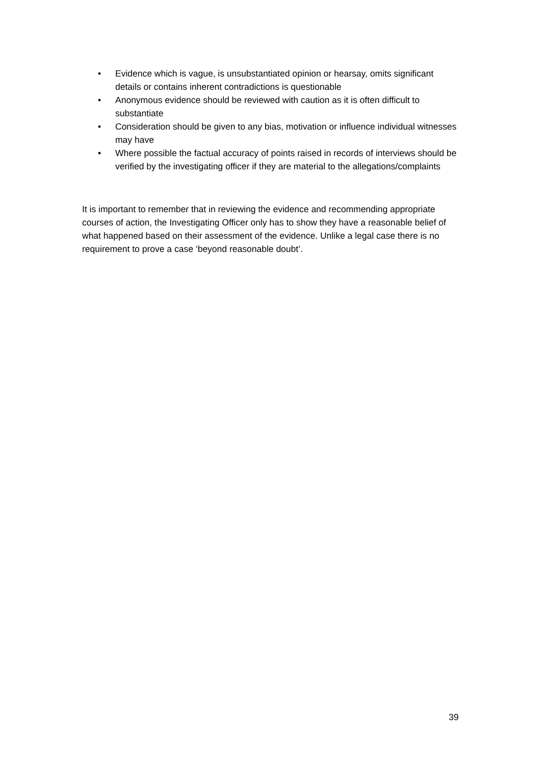• Evidence which is vague, is unsubstantiated opinion or hearsay, omits significant details or contains inherent contradictions is questionable
• Anonymous evidence should be reviewed with caution as it is often difficult to substantiate
• Consideration should be given to any bias, motivation or influence individual witnesses may have
• Where possible the factual accuracy of points raised in records of interviews should be verified by the investigating officer if they are material to the allegations/complaints
It is important to remember that in reviewing the evidence and recommending appropriate courses of action, the Investigating Officer only has to show they have a reasonable belief of what happened based on their assessment of the evidence. Unlike a legal case there is no requirement to prove a case ‘beyond reasonable doubt’.
39